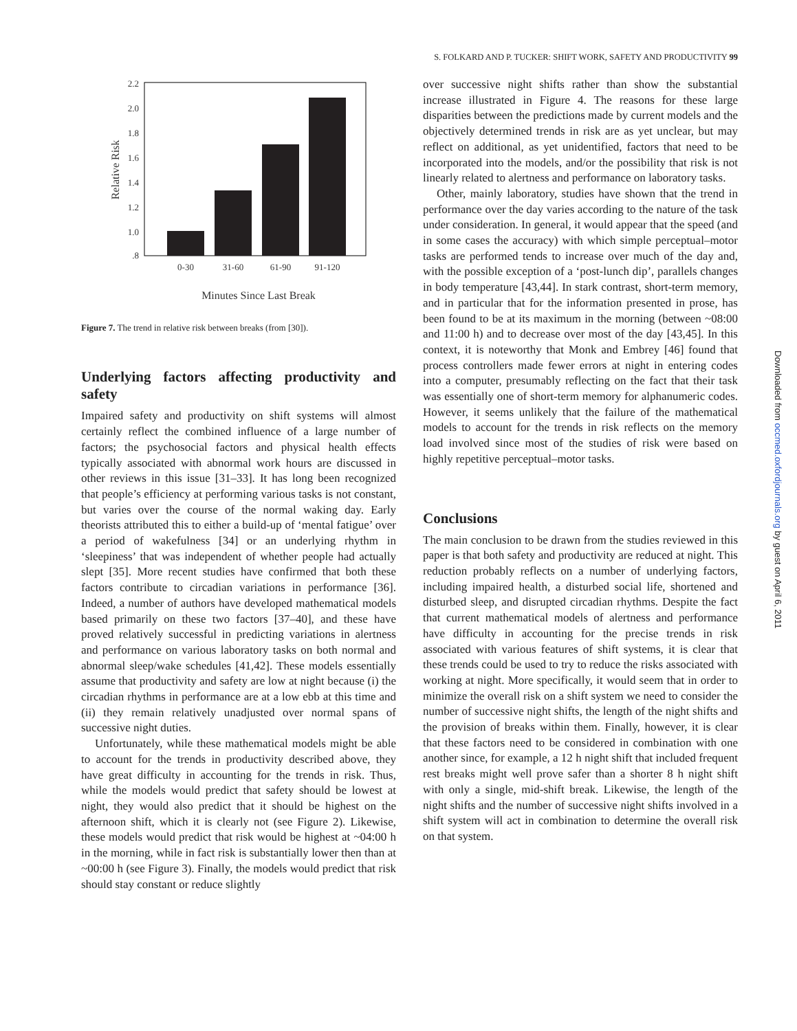S. FOLKARD AND P. TUCKER: SHIFT WORK, SAFETY AND PRODUCTIVITY 99
2.2
2.0
1.8
1.6
1.4
1.2
1.0
.8
0-30
31-60
61-90
91-120
Minutes Since Last Break
Relative Risk
Figure 7. The trend in relative risk between breaks (from [30]).
Underlying factors affecting productivity and safety
Impaired safety and productivity on shift systems will almost certainly reflect the combined influence of a large number of factors; the psychosocial factors and physical health effects typically associated with abnormal work hours are discussed in other reviews in this issue [31–33]. It has long been recognized that people’s efficiency at performing various tasks is not constant, but varies over the course of the normal waking day. Early theorists attributed this to either a build-up of ‘mental fatigue’ over a period of wakefulness [34] or an underlying rhythm in ‘sleepiness’ that was independent of whether people had actually slept [35]. More recent studies have confirmed that both these factors contribute to circadian variations in performance [36]. Indeed, a number of authors have developed mathematical models based primarily on these two factors [37–40], and these have proved relatively successful in predicting variations in alertness and performance on various laboratory tasks on both normal and abnormal sleep/wake schedules [41,42]. These models essentially assume that productivity and safety are low at night because (i) the circadian rhythms in performance are at a low ebb at this time and (ii) they remain relatively unadjusted over normal spans of successive night duties.
Unfortunately, while these mathematical models might be able to account for the trends in productivity described above, they have great difficulty in accounting for the trends in risk. Thus, while the models would predict that safety should be lowest at night, they would also predict that it should be highest on the afternoon shift, which it is clearly not (see Figure 2). Likewise, these models would predict that risk would be highest at ~04:00 h in the morning, while in fact risk is substantially lower then than at ~00:00 h (see Figure 3). Finally, the models would predict that risk should stay constant or reduce slightly
over successive night shifts rather than show the substantial increase illustrated in Figure 4. The reasons for these large disparities between the predictions made by current models and the objectively determined trends in risk are as yet unclear, but may reflect on additional, as yet unidentified, factors that need to be incorporated into the models, and/or the possibility that risk is not linearly related to alertness and performance on laboratory tasks.
Other, mainly laboratory, studies have shown that the trend in performance over the day varies according to the nature of the task under consideration. In general, it would appear that the speed (and in some cases the accuracy) with which simple perceptual–motor tasks are performed tends to increase over much of the day and, with the possible exception of a ‘post-lunch dip’, parallels changes in body temperature [43,44]. In stark contrast, short-term memory, and in particular that for the information presented in prose, has been found to be at its maximum in the morning (between ~08:00 and 11:00 h) and to decrease over most of the day [43,45]. In this context, it is noteworthy that Monk and Embrey [46] found that process controllers made fewer errors at night in entering codes into a computer, presumably reflecting on the fact that their task was essentially one of short-term memory for alphanumeric codes. However, it seems unlikely that the failure of the mathematical models to account for the trends in risk reflects on the memory load involved since most of the studies of risk were based on highly repetitive perceptual–motor tasks.
Conclusions
The main conclusion to be drawn from the studies reviewed in this paper is that both safety and productivity are reduced at night. This reduction probably reflects on a number of underlying factors, including impaired health, a disturbed social life, shortened and disturbed sleep, and disrupted circadian rhythms. Despite the fact that current mathematical models of alertness and performance have difficulty in accounting for the precise trends in risk associated with various features of shift systems, it is clear that these trends could be used to try to reduce the risks associated with working at night. More specifically, it would seem that in order to minimize the overall risk on a shift system we need to consider the number of successive night shifts, the length of the night shifts and the provision of breaks within them. Finally, however, it is clear that these factors need to be considered in combination with one another since, for example, a 12 h night shift that included frequent rest breaks might well prove safer than a shorter 8 h night shift with only a single, mid-shift break. Likewise, the length of the night shifts and the number of successive night shifts involved in a shift system will act in combination to determine the overall risk on that system.
Downloaded from occmed.oxfordjournals.org by guest on April 6, 2011